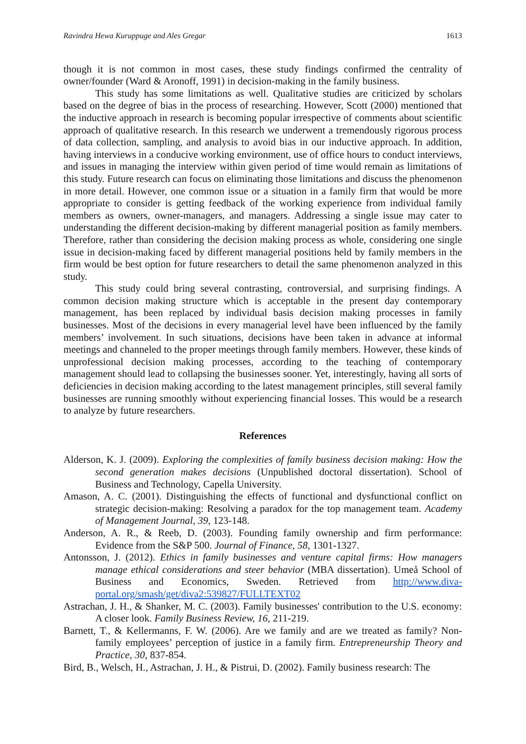Ravindra Hewa Kuruppuge and Ales Gregar 1613
though it is not common in most cases, these study findings confirmed the centrality of owner/founder (Ward & Aronoff, 1991) in decision-making in the family business.
This study has some limitations as well. Qualitative studies are criticized by scholars based on the degree of bias in the process of researching. However, Scott (2000) mentioned that the inductive approach in research is becoming popular irrespective of comments about scientific approach of qualitative research. In this research we underwent a tremendously rigorous process of data collection, sampling, and analysis to avoid bias in our inductive approach. In addition, having interviews in a conducive working environment, use of office hours to conduct interviews, and issues in managing the interview within given period of time would remain as limitations of this study. Future research can focus on eliminating those limitations and discuss the phenomenon in more detail. However, one common issue or a situation in a family firm that would be more appropriate to consider is getting feedback of the working experience from individual family members as owners, owner-managers, and managers. Addressing a single issue may cater to understanding the different decision-making by different managerial position as family members. Therefore, rather than considering the decision making process as whole, considering one single issue in decision-making faced by different managerial positions held by family members in the firm would be best option for future researchers to detail the same phenomenon analyzed in this study.
This study could bring several contrasting, controversial, and surprising findings. A common decision making structure which is acceptable in the present day contemporary management, has been replaced by individual basis decision making processes in family businesses. Most of the decisions in every managerial level have been influenced by the family members’ involvement. In such situations, decisions have been taken in advance at informal meetings and channeled to the proper meetings through family members. However, these kinds of unprofessional decision making processes, according to the teaching of contemporary management should lead to collapsing the businesses sooner. Yet, interestingly, having all sorts of deficiencies in decision making according to the latest management principles, still several family businesses are running smoothly without experiencing financial losses. This would be a research to analyze by future researchers.
References
Alderson, K. J. (2009). Exploring the complexities of family business decision making: How the second generation makes decisions (Unpublished doctoral dissertation). School of Business and Technology, Capella University.
Amason, A. C. (2001). Distinguishing the effects of functional and dysfunctional conflict on strategic decision-making: Resolving a paradox for the top management team. Academy of Management Journal, 39, 123-148.
Anderson, A. R., & Reeb, D. (2003). Founding family ownership and firm performance: Evidence from the S&P 500. Journal of Finance, 58, 1301-1327.
Antonsson, J. (2012). Ethics in family businesses and venture capital firms: How managers manage ethical considerations and steer behavior (MBA dissertation). Umeå School of Business and Economics, Sweden. Retrieved from http://www.diva-portal.org/smash/get/diva2:539827/FULLTEXT02
Astrachan, J. H., & Shanker, M. C. (2003). Family businesses' contribution to the U.S. economy: A closer look. Family Business Review, 16, 211-219.
Barnett, T., & Kellermanns, F. W. (2006). Are we family and are we treated as family? Non-family employees’ perception of justice in a family firm. Entrepreneurship Theory and Practice, 30, 837-854.
Bird, B., Welsch, H., Astrachan, J. H., & Pistrui, D. (2002). Family business research: The